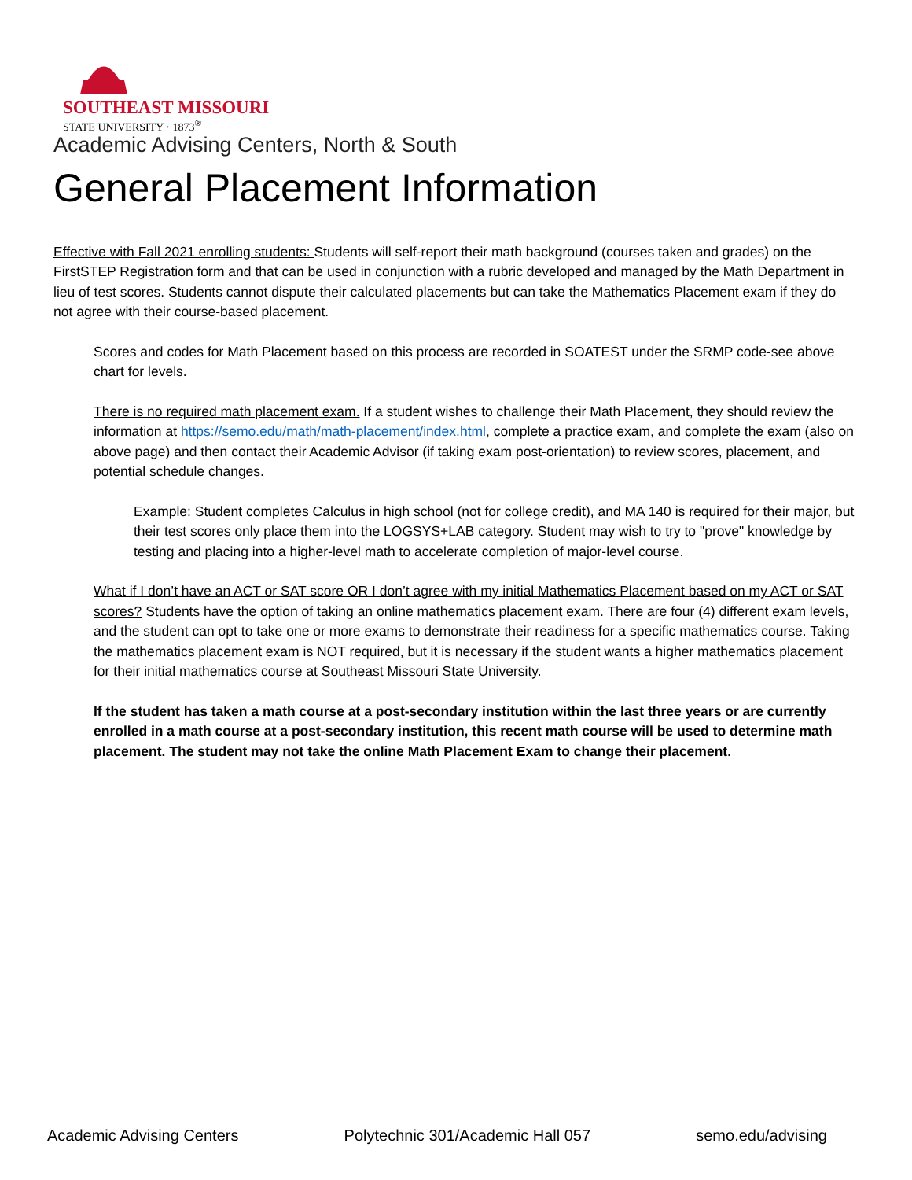SOUTHEAST MISSOURI
STATE UNIVERSITY · 1873<sup>®</sup>
Academic Advising Centers, North & South
General Placement Information
Effective with Fall 2021 enrolling students: Students will self-report their math background (courses taken and grades) on the FirstSTEP Registration form and that can be used in conjunction with a rubric developed and managed by the Math Department in lieu of test scores. Students cannot dispute their calculated placements but can take the Mathematics Placement exam if they do not agree with their course-based placement.
Scores and codes for Math Placement based on this process are recorded in SOATEST under the SRMP code-see above chart for levels.
There is no required math placement exam. If a student wishes to challenge their Math Placement, they should review the information at https://semo.edu/math/math-placement/index.html, complete a practice exam, and complete the exam (also on above page) and then contact their Academic Advisor (if taking exam post-orientation) to review scores, placement, and potential schedule changes.
Example: Student completes Calculus in high school (not for college credit), and MA 140 is required for their major, but their test scores only place them into the LOGSYS+LAB category. Student may wish to try to "prove" knowledge by testing and placing into a higher-level math to accelerate completion of major-level course.
What if I don’t have an ACT or SAT score OR I don’t agree with my initial Mathematics Placement based on my ACT or SAT scores? Students have the option of taking an online mathematics placement exam. There are four (4) different exam levels, and the student can opt to take one or more exams to demonstrate their readiness for a specific mathematics course. Taking the mathematics placement exam is NOT required, but it is necessary if the student wants a higher mathematics placement for their initial mathematics course at Southeast Missouri State University.
If the student has taken a math course at a post-secondary institution within the last three years or are currently enrolled in a math course at a post-secondary institution, this recent math course will be used to determine math placement. The student may not take the online Math Placement Exam to change their placement.
Academic Advising Centers Polytechnic 301/Academic Hall 057 semo.edu/advising